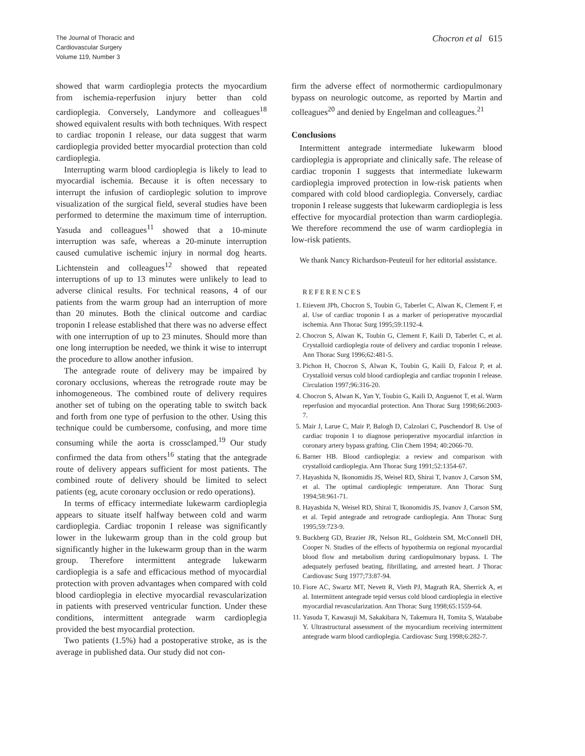The Journal of Thoracic and
Cardiovascular Surgery
Volume 119, Number 3
Chocron et al 615
showed that warm cardioplegia protects the myocardium from ischemia-reperfusion injury better than cold cardioplegia. Conversely, Landymore and colleagues<sup>18</sup> showed equivalent results with both techniques. With respect to cardiac troponin I release, our data suggest that warm cardioplegia provided better myocardial protection than cold cardioplegia.
Interrupting warm blood cardioplegia is likely to lead to myocardial ischemia. Because it is often necessary to interrupt the infusion of cardioplegic solution to improve visualization of the surgical field, several studies have been performed to determine the maximum time of interruption. Yasuda and colleagues<sup>11</sup> showed that a 10-minute interruption was safe, whereas a 20-minute interruption caused cumulative ischemic injury in normal dog hearts. Lichtenstein and colleagues<sup>12</sup> showed that repeated interruptions of up to 13 minutes were unlikely to lead to adverse clinical results. For technical reasons, 4 of our patients from the warm group had an interruption of more than 20 minutes. Both the clinical outcome and cardiac troponin I release established that there was no adverse effect with one interruption of up to 23 minutes. Should more than one long interruption be needed, we think it wise to interrupt the procedure to allow another infusion.
The antegrade route of delivery may be impaired by coronary occlusions, whereas the retrograde route may be inhomogeneous. The combined route of delivery requires another set of tubing on the operating table to switch back and forth from one type of perfusion to the other. Using this technique could be cumbersome, confusing, and more time consuming while the aorta is crossclamped.<sup>19</sup> Our study confirmed the data from others<sup>16</sup> stating that the antegrade route of delivery appears sufficient for most patients. The combined route of delivery should be limited to select patients (eg, acute coronary occlusion or redo operations).
In terms of efficacy intermediate lukewarm cardioplegia appears to situate itself halfway between cold and warm cardioplegia. Cardiac troponin I release was significantly lower in the lukewarm group than in the cold group but significantly higher in the lukewarm group than in the warm group. Therefore intermittent antegrade lukewarm cardioplegia is a safe and efficacious method of myocardial protection with proven advantages when compared with cold blood cardioplegia in elective myocardial revascularization in patients with preserved ventricular function. Under these conditions, intermittent antegrade warm cardioplegia provided the best myocardial protection.
Two patients (1.5%) had a postoperative stroke, as is the average in published data. Our study did not con-
firm the adverse effect of normothermic cardiopulmonary bypass on neurologic outcome, as reported by Martin and colleagues<sup>20</sup> and denied by Engelman and colleagues.<sup>21</sup>
Conclusions
Intermittent antegrade intermediate lukewarm blood cardioplegia is appropriate and clinically safe. The release of cardiac troponin I suggests that intermediate lukewarm cardioplegia improved protection in low-risk patients when compared with cold blood cardioplegia. Conversely, cardiac troponin I release suggests that lukewarm cardioplegia is less effective for myocardial protection than warm cardioplegia. We therefore recommend the use of warm cardioplegia in low-risk patients.
We thank Nancy Richardson-Peuteuil for her editorial assistance.
REFERENCES
1. Etievent JPh, Chocron S, Toubin G, Taberlet C, Alwan K, Clement F, et al. Use of cardiac troponin I as a marker of perioperative myocardial ischemia. Ann Thorac Surg 1995;59:1192-4.
2. Chocron S, Alwan K, Toubin G, Clement F, Kaili D, Taberlet C, et al. Crystalloid cardioplegia route of delivery and cardiac troponin I release. Ann Thorac Surg 1996;62:481-5.
3. Pichon H, Chocron S, Alwan K, Toubin G, Kaili D, Falcoz P, et al. Crystalloid versus cold blood cardioplegia and cardiac troponin I release. Circulation 1997;96:316-20.
4. Chocron S, Alwan K, Yan Y, Toubin G, Kaili D, Anguenot T, et al. Warm reperfusion and myocardial protection. Ann Thorac Surg 1998;66:2003-7.
5. Mair J, Larue C, Mair P, Balogh D, Calzolari C, Puschendorf B. Use of cardiac troponin I to diagnose perioperative myocardial infarction in coronary artery bypass grafting. Clin Chem 1994; 40:2066-70.
6. Barner HB. Blood cardioplegia: a review and comparison with crystalloid cardioplegia. Ann Thorac Surg 1991;52:1354-67.
7. Hayashida N, Ikonomidis JS, Weisel RD, Shirai T, Ivanov J, Carson SM, et al. The optimal cardioplegic temperature. Ann Thorac Surg 1994;58:961-71.
8. Hayashida N, Weisel RD, Shirai T, Ikonomidis JS, Ivanov J, Carson SM, et al. Tepid antegrade and retrograde cardioplegia. Ann Thorac Surg 1995;59:723-9.
9. Buckberg GD, Brazier JR, Nelson RL, Goldstein SM, McConnell DH, Cooper N. Studies of the effects of hypothermia on regional myocardial blood flow and metabolism during cardiopulmonary bypass. I. The adequately perfused beating, fibrillating, and arrested heart. J Thorac Cardiovasc Surg 1977;73:87-94.
10. Fiore AC, Swartz MT, Nevett R, Vieth PJ, Magrath RA, Sherrick A, et al. Intermittent antegrade tepid versus cold blood cardioplegia in elective myocardial revascularization. Ann Thorac Surg 1998;65:1559-64.
11. Yasuda T, Kawasuji M, Sakakibara N, Takemura H, Tomita S, Watababe Y. Ultrastructural assessment of the myocardium receiving intermittent antegrade warm blood cardioplegia. Cardiovasc Surg 1998;6:282-7.